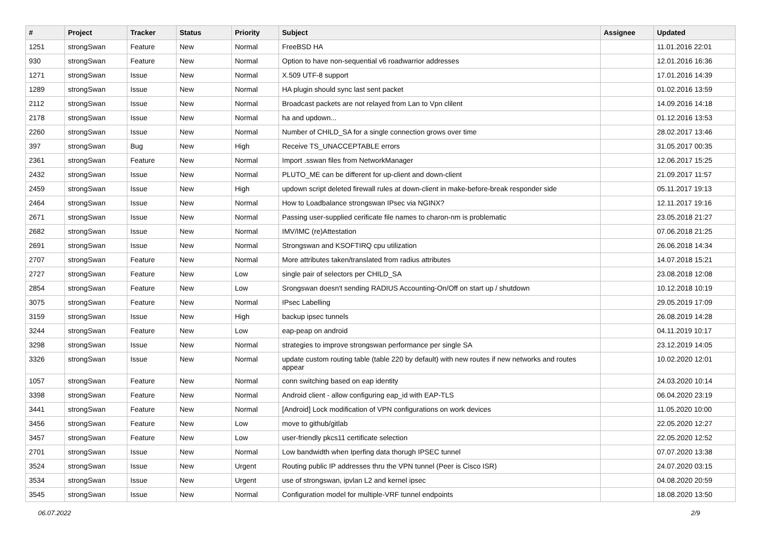| # | Project | Tracker | Status | Priority | Subject | Assignee | Updated |
| --- | --- | --- | --- | --- | --- | --- | --- |
| 1251 | strongSwan | Feature | New | Normal | FreeBSD HA | | 11.01.2016 22:01 |
| 930 | strongSwan | Feature | New | Normal | Option to have non-sequential v6 roadwarrior addresses | | 12.01.2016 16:36 |
| 1271 | strongSwan | Issue | New | Normal | X.509 UTF-8 support | | 17.01.2016 14:39 |
| 1289 | strongSwan | Issue | New | Normal | HA plugin should sync last sent packet | | 01.02.2016 13:59 |
| 2112 | strongSwan | Issue | New | Normal | Broadcast packets are not relayed from Lan to Vpn clilent | | 14.09.2016 14:18 |
| 2178 | strongSwan | Issue | New | Normal | ha and updown... | | 01.12.2016 13:53 |
| 2260 | strongSwan | Issue | New | Normal | Number of CHILD_SA for a single connection grows over time | | 28.02.2017 13:46 |
| 397 | strongSwan | Bug | New | High | Receive TS_UNACCEPTABLE errors | | 31.05.2017 00:35 |
| 2361 | strongSwan | Feature | New | Normal | Import .sswan files from NetworkManager | | 12.06.2017 15:25 |
| 2432 | strongSwan | Issue | New | Normal | PLUTO_ME can be different for up-client and down-client | | 21.09.2017 11:57 |
| 2459 | strongSwan | Issue | New | High | updown script deleted firewall rules at down-client in make-before-break responder side | | 05.11.2017 19:13 |
| 2464 | strongSwan | Issue | New | Normal | How to Loadbalance strongswan IPsec via NGINX? | | 12.11.2017 19:16 |
| 2671 | strongSwan | Issue | New | Normal | Passing user-supplied cerificate file names to charon-nm is problematic | | 23.05.2018 21:27 |
| 2682 | strongSwan | Issue | New | Normal | IMV/IMC (re)Attestation | | 07.06.2018 21:25 |
| 2691 | strongSwan | Issue | New | Normal | Strongswan and KSOFTIRQ cpu utilization | | 26.06.2018 14:34 |
| 2707 | strongSwan | Feature | New | Normal | More attributes taken/translated from radius attributes | | 14.07.2018 15:21 |
| 2727 | strongSwan | Feature | New | Low | single pair of selectors per CHILD_SA | | 23.08.2018 12:08 |
| 2854 | strongSwan | Feature | New | Low | Srongswan doesn't sending RADIUS Accounting-On/Off on start up / shutdown | | 10.12.2018 10:19 |
| 3075 | strongSwan | Feature | New | Normal | IPsec Labelling | | 29.05.2019 17:09 |
| 3159 | strongSwan | Issue | New | High | backup ipsec tunnels | | 26.08.2019 14:28 |
| 3244 | strongSwan | Feature | New | Low | eap-peap on android | | 04.11.2019 10:17 |
| 3298 | strongSwan | Issue | New | Normal | strategies to improve strongswan performance per single SA | | 23.12.2019 14:05 |
| 3326 | strongSwan | Issue | New | Normal | update custom routing table (table 220 by default) with new routes if new networks and routes appear | | 10.02.2020 12:01 |
| 1057 | strongSwan | Feature | New | Normal | conn switching based on eap identity | | 24.03.2020 10:14 |
| 3398 | strongSwan | Feature | New | Normal | Android client - allow configuring eap_id with EAP-TLS | | 06.04.2020 23:19 |
| 3441 | strongSwan | Feature | New | Normal | [Android] Lock modification of VPN configurations on work devices | | 11.05.2020 10:00 |
| 3456 | strongSwan | Feature | New | Low | move to github/gitlab | | 22.05.2020 12:27 |
| 3457 | strongSwan | Feature | New | Low | user-friendly pkcs11 certificate selection | | 22.05.2020 12:52 |
| 2701 | strongSwan | Issue | New | Normal | Low bandwidth when Iperfing data thorugh IPSEC tunnel | | 07.07.2020 13:38 |
| 3524 | strongSwan | Issue | New | Urgent | Routing public IP addresses thru the VPN tunnel (Peer is Cisco ISR) | | 24.07.2020 03:15 |
| 3534 | strongSwan | Issue | New | Urgent | use of strongswan, ipvlan L2 and kernel ipsec | | 04.08.2020 20:59 |
| 3545 | strongSwan | Issue | New | Normal | Configuration model for multiple-VRF tunnel endpoints | | 18.08.2020 13:50 |
06.07.2022 2/9